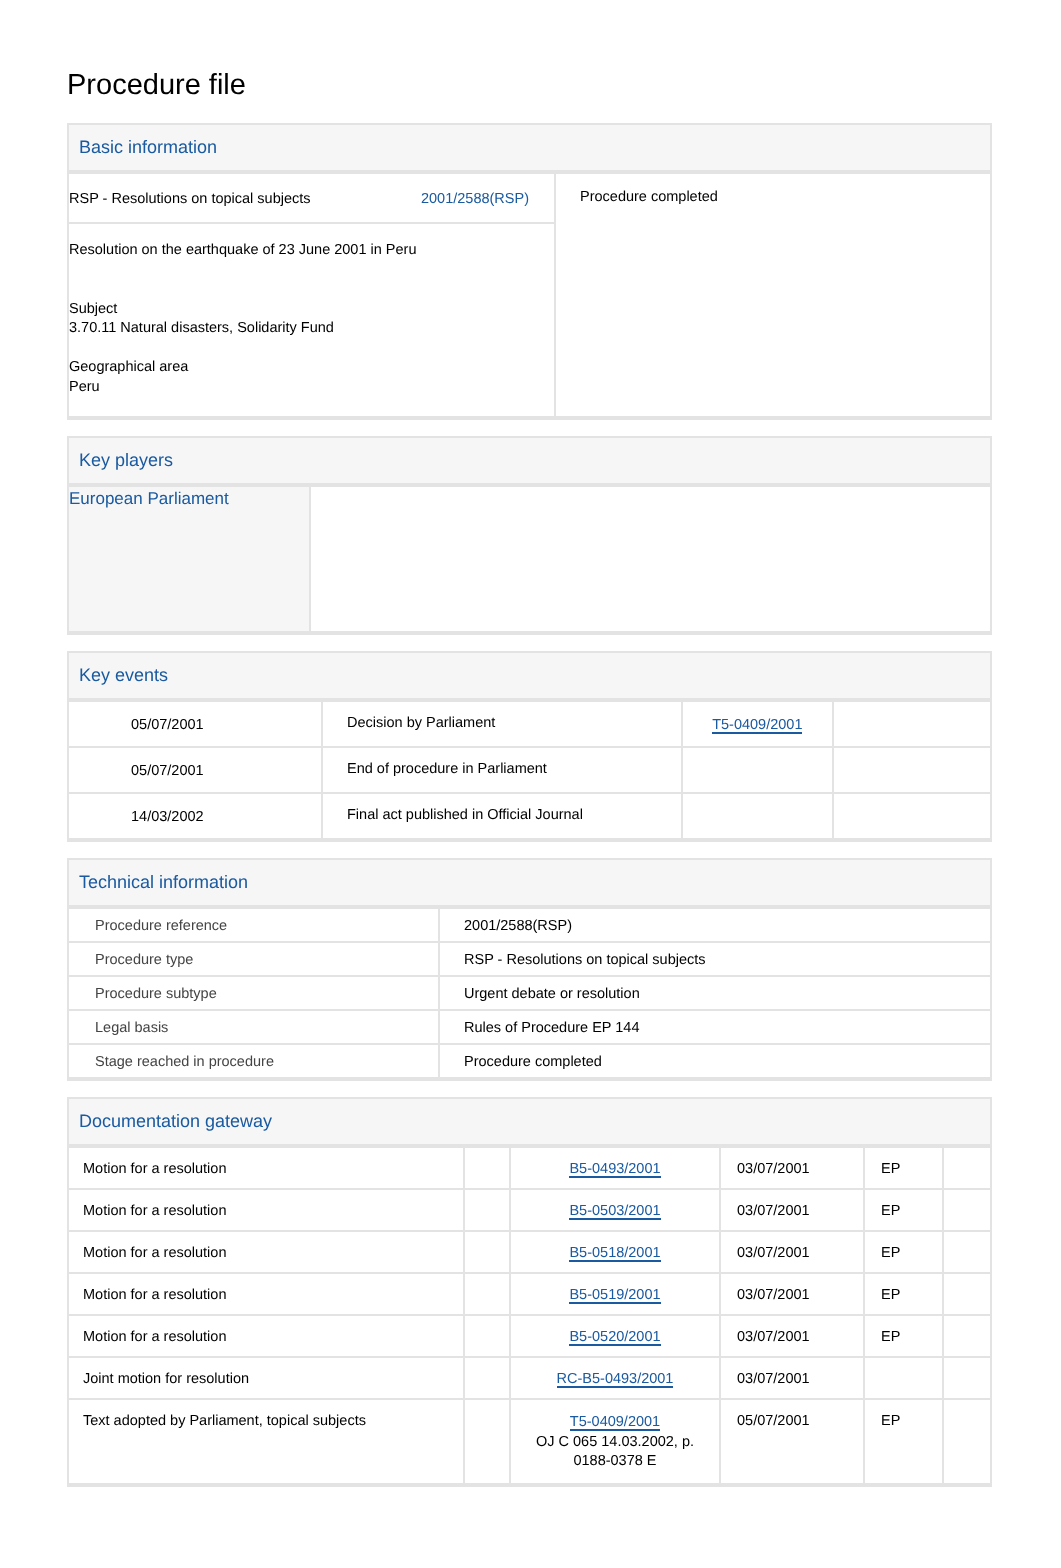Procedure file
Basic information
| RSP - Resolutions on topical subjects 2001/2588(RSP) | Procedure completed |
| Resolution on the earthquake of 23 June 2001 in Peru Subject 3.70.11 Natural disasters, Solidarity Fund Geographical area Peru | |
Key players
| European Parliament | |
Key events
| 05/07/2001 | Decision by Parliament | T5-0409/2001 | |
| 05/07/2001 | End of procedure in Parliament | | |
| 14/03/2002 | Final act published in Official Journal | | |
Technical information
| Procedure reference | 2001/2588(RSP) |
| Procedure type | RSP - Resolutions on topical subjects |
| Procedure subtype | Urgent debate or resolution |
| Legal basis | Rules of Procedure EP 144 |
| Stage reached in procedure | Procedure completed |
Documentation gateway
| Motion for a resolution | | B5-0493/2001 | 03/07/2001 | EP | |
| Motion for a resolution | | B5-0503/2001 | 03/07/2001 | EP | |
| Motion for a resolution | | B5-0518/2001 | 03/07/2001 | EP | |
| Motion for a resolution | | B5-0519/2001 | 03/07/2001 | EP | |
| Motion for a resolution | | B5-0520/2001 | 03/07/2001 | EP | |
| Joint motion for resolution | | RC-B5-0493/2001 | 03/07/2001 | | |
| Text adopted by Parliament, topical subjects | | T5-0409/2001 OJ C 065 14.03.2002, p. 0188-0378 E | 05/07/2001 | EP | |